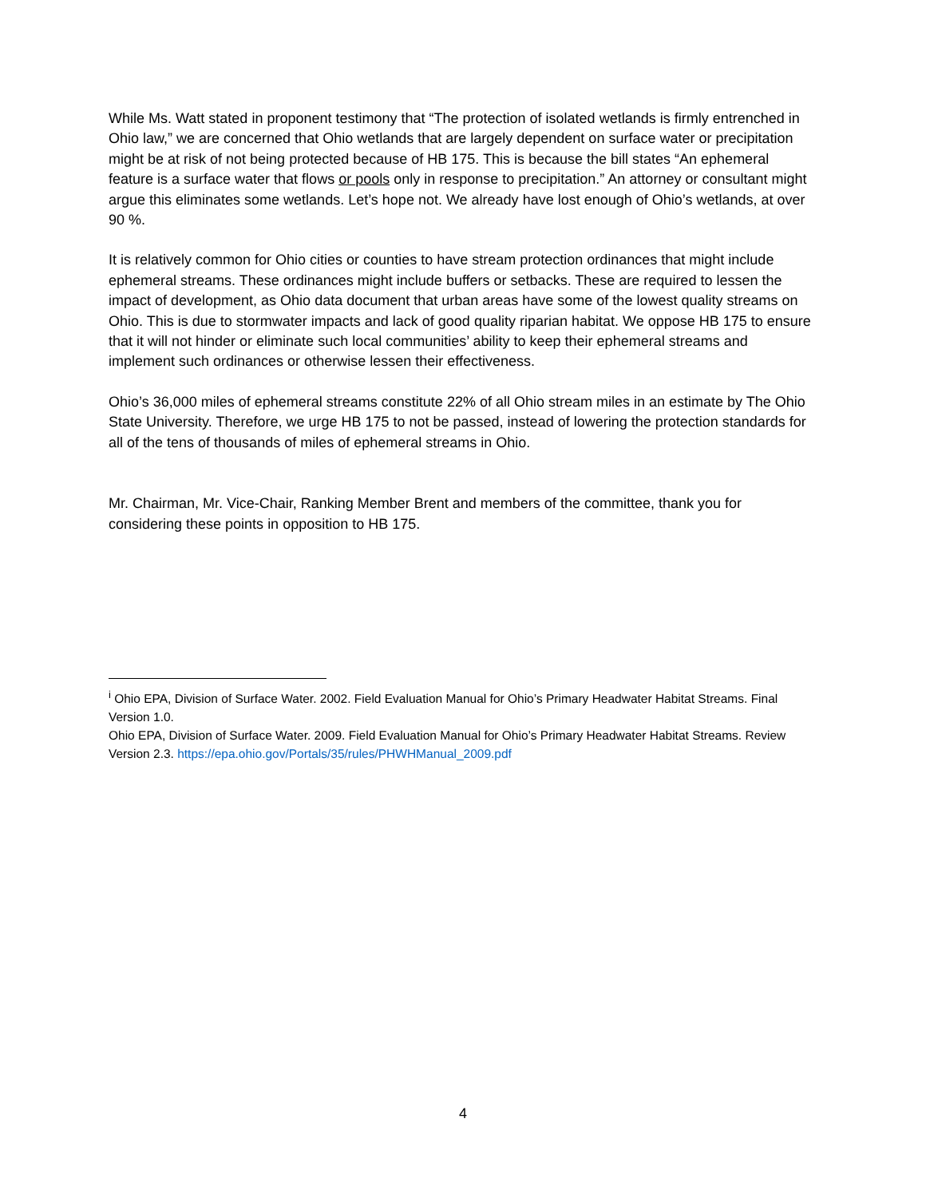While Ms. Watt stated in proponent testimony that “The protection of isolated wetlands is firmly entrenched in Ohio law,” we are concerned that Ohio wetlands that are largely dependent on surface water or precipitation might be at risk of not being protected because of HB 175. This is because the bill states “An ephemeral feature is a surface water that flows or pools only in response to precipitation.” An attorney or consultant might argue this eliminates some wetlands. Let’s hope not. We already have lost enough of Ohio’s wetlands, at over 90 %.
It is relatively common for Ohio cities or counties to have stream protection ordinances that might include ephemeral streams. These ordinances might include buffers or setbacks. These are required to lessen the impact of development, as Ohio data document that urban areas have some of the lowest quality streams on Ohio. This is due to stormwater impacts and lack of good quality riparian habitat. We oppose HB 175 to ensure that it will not hinder or eliminate such local communities’ ability to keep their ephemeral streams and implement such ordinances or otherwise lessen their effectiveness.
Ohio’s 36,000 miles of ephemeral streams constitute 22% of all Ohio stream miles in an estimate by The Ohio State University. Therefore, we urge HB 175 to not be passed, instead of lowering the protection standards for all of the tens of thousands of miles of ephemeral streams in Ohio.
Mr. Chairman, Mr. Vice-Chair, Ranking Member Brent and members of the committee, thank you for considering these points in opposition to HB 175.
<sup>i</sup> Ohio EPA, Division of Surface Water. 2002. Field Evaluation Manual for Ohio’s Primary Headwater Habitat Streams. Final Version 1.0.
Ohio EPA, Division of Surface Water. 2009. Field Evaluation Manual for Ohio’s Primary Headwater Habitat Streams. Review Version 2.3. https://epa.ohio.gov/Portals/35/rules/PHWHManual_2009.pdf
4